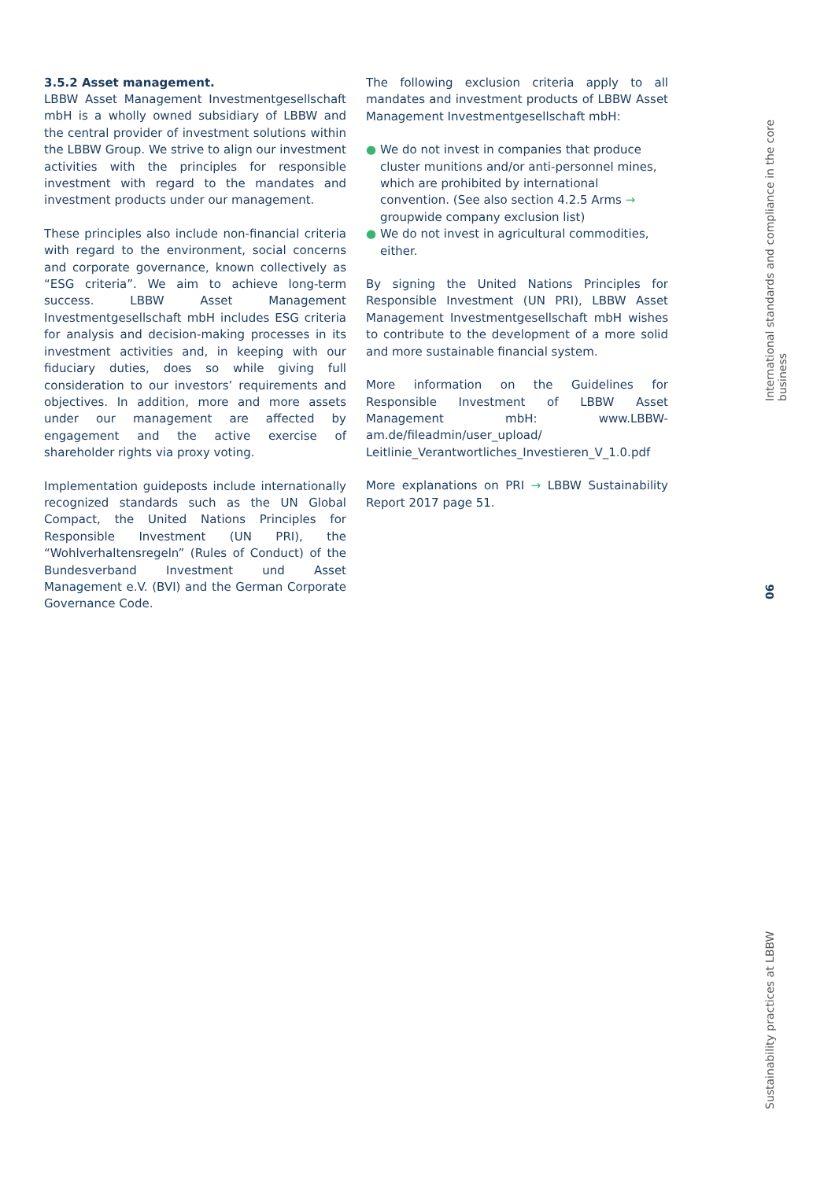3.5.2 Asset management.
LBBW Asset Management Investmentgesellschaft mbH is a wholly owned subsidiary of LBBW and the central provider of investment solutions within the LBBW Group. We strive to align our investment activities with the principles for responsible investment with regard to the mandates and investment products under our management.
These principles also include non-financial criteria with regard to the environment, social concerns and corporate governance, known collectively as “ESG criteria”. We aim to achieve long-term success. LBBW Asset Management Investmentgesellschaft mbH includes ESG criteria for analysis and decision-making processes in its investment activities and, in keeping with our fiduciary duties, does so while giving full consideration to our investors’ requirements and objectives. In addition, more and more assets under our management are affected by engagement and the active exercise of shareholder rights via proxy voting.
Implementation guideposts include internationally recognized standards such as the UN Global Compact, the United Nations Principles for Responsible Investment (UN PRI), the “Wohlverhaltensregeln” (Rules of Conduct) of the Bundesverband Investment und Asset Management e.V. (BVI) and the German Corporate Governance Code.
The following exclusion criteria apply to all mandates and investment products of LBBW Asset Management Investmentgesellschaft mbH:
● We do not invest in companies that produce cluster munitions and/or anti-personnel mines, which are prohibited by international convention. (See also section 4.2.5 Arms → groupwide company exclusion list)
● We do not invest in agricultural commodities, either.
By signing the United Nations Principles for Responsible Investment (UN PRI), LBBW Asset Management Investmentgesellschaft mbH wishes to contribute to the development of a more solid and more sustainable financial system.
More information on the Guidelines for Responsible Investment of LBBW Asset Management mbH: www.LBBW-am.de/fileadmin/user_upload/ Leitlinie_Verantwortliches_Investieren_V_1.0.pdf
More explanations on PRI → LBBW Sustainability Report 2017 page 51.
International standards and compliance in the core business
06
Sustainability practices at LBBW